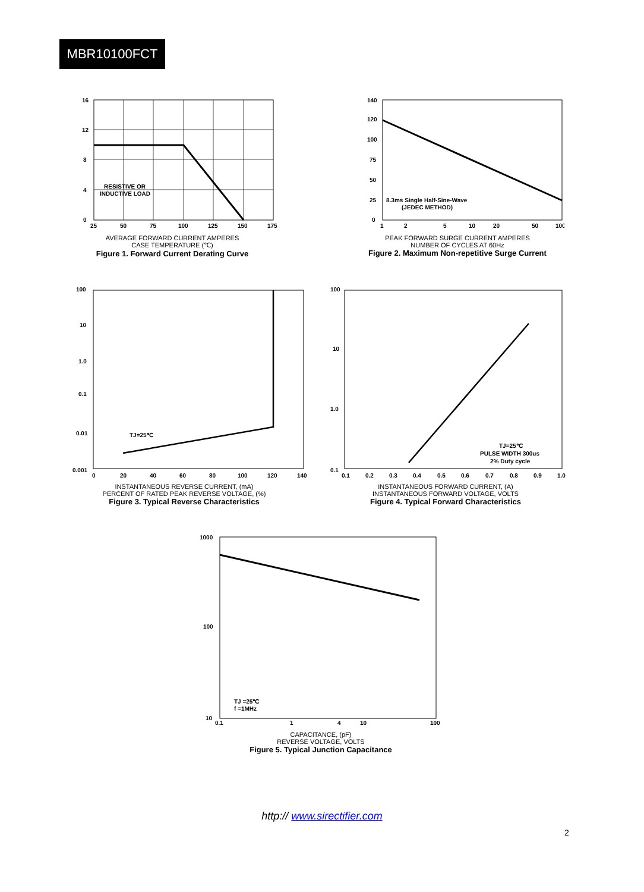MBR10100FCT
RESISTIVE OR
INDUCTIVE LOAD
16
12
8
4
0
25
50
75
100
125
150
175
AVERAGE FORWARD CURRENT AMPERES
CASE TEMPERATURE (℃)
Figure 1. Forward Current Derating Curve
8.3ms Single Half-Sine-Wave
(JEDEC METHOD)
140
120
100
75
50
25
0
1
2
5
10
20
50
100
PEAK FORWARD SURGE CURRENT AMPERES
NUMBER OF CYCLES AT 60Hz
Figure 2. Maximum Non-repetitive Surge Current
TJ=25℃
100
10
1.0
0.1
0.01
0.001
0
20
40
60
80
100
120
140
INSTANTANEOUS REVERSE CURRENT, (mA)
PERCENT OF RATED PEAK REVERSE VOLTAGE, (%)
Figure 3. Typical Reverse Characteristics
TJ=25℃
PULSE WIDTH 300us
2% Duty cycle
100
10
1.0
0.1
0.1
0.2
0.3
0.4
0.5
0.6
0.7
0.8
0.9
1.0
INSTANTANEOUS FORWARD CURRENT, (A)
INSTANTANEOUS FORWARD VOLTAGE, VOLTS
Figure 4. Typical Forward Characteristics
TJ =25℃
f =1MHz
1000
100
10
0.1
1
4
10
100
CAPACITANCE, (pF)
REVERSE VOLTAGE, VOLTS
Figure 5. Typical Junction Capacitance
http:// www.sirectifier.com
2